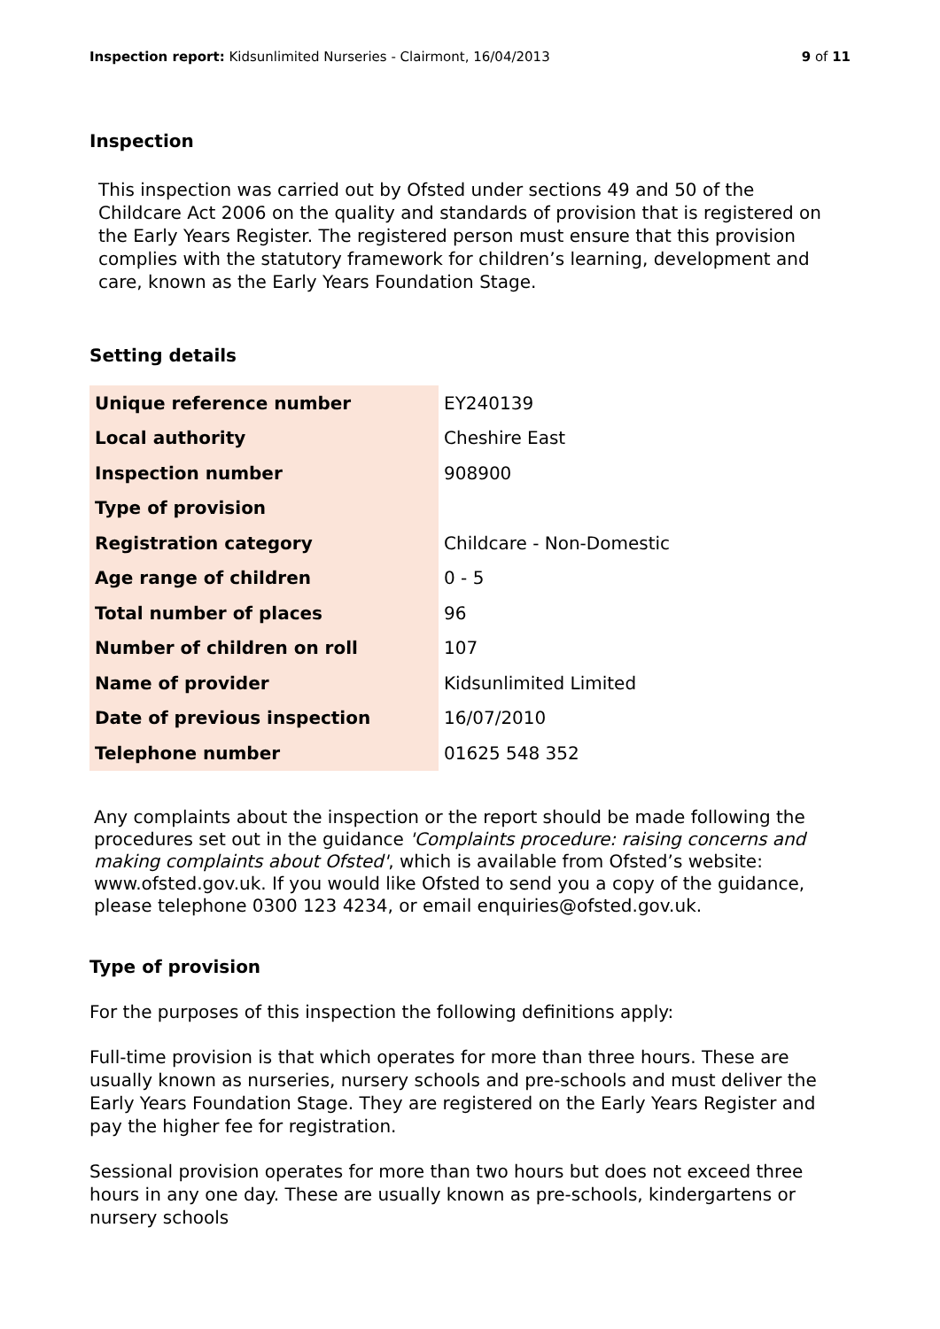Inspection report: Kidsunlimited Nurseries - Clairmont, 16/04/2013
9 of 11
Inspection
This inspection was carried out by Ofsted under sections 49 and 50 of the Childcare Act 2006 on the quality and standards of provision that is registered on the Early Years Register. The registered person must ensure that this provision complies with the statutory framework for children’s learning, development and care, known as the Early Years Foundation Stage.
Setting details
| Unique reference number | EY240139 |
| Local authority | Cheshire East |
| Inspection number | 908900 |
| Type of provision | |
| Registration category | Childcare - Non-Domestic |
| Age range of children | 0 - 5 |
| Total number of places | 96 |
| Number of children on roll | 107 |
| Name of provider | Kidsunlimited Limited |
| Date of previous inspection | 16/07/2010 |
| Telephone number | 01625 548 352 |
Any complaints about the inspection or the report should be made following the procedures set out in the guidance 'Complaints procedure: raising concerns and making complaints about Ofsted', which is available from Ofsted’s website: www.ofsted.gov.uk. If you would like Ofsted to send you a copy of the guidance, please telephone 0300 123 4234, or email enquiries@ofsted.gov.uk.
Type of provision
For the purposes of this inspection the following definitions apply:
Full-time provision is that which operates for more than three hours. These are usually known as nurseries, nursery schools and pre-schools and must deliver the Early Years Foundation Stage. They are registered on the Early Years Register and pay the higher fee for registration.
Sessional provision operates for more than two hours but does not exceed three hours in any one day. These are usually known as pre-schools, kindergartens or nursery schools